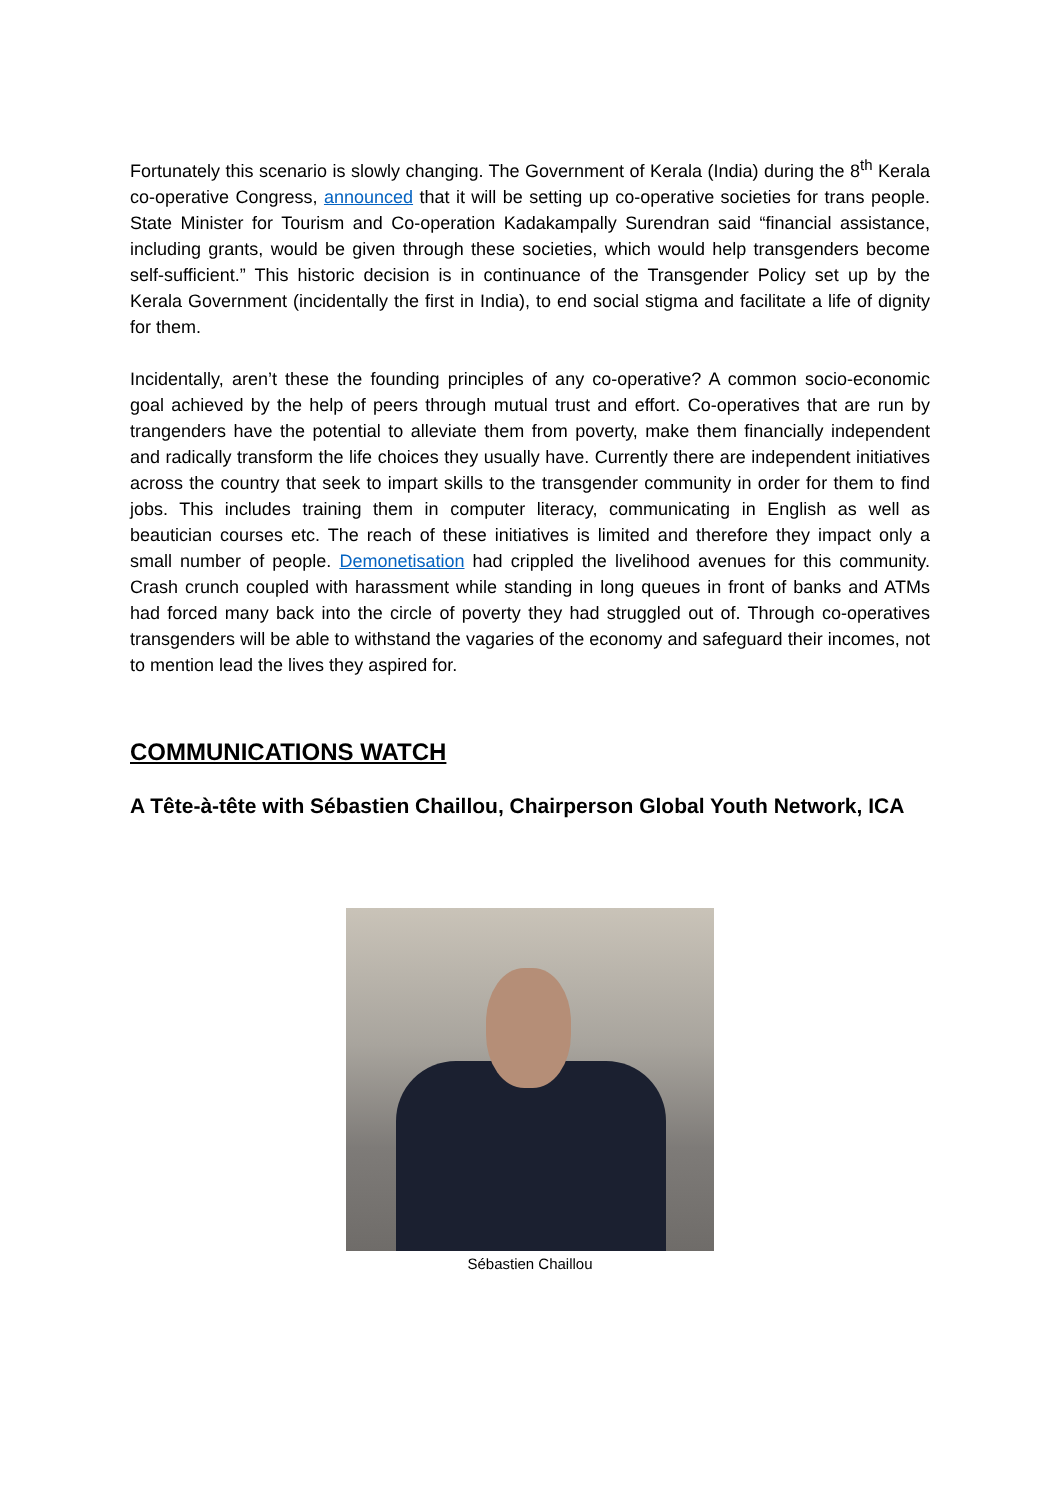Fortunately this scenario is slowly changing. The Government of Kerala (India) during the 8<sup>th</sup> Kerala co-operative Congress, announced that it will be setting up co-operative societies for trans people. State Minister for Tourism and Co-operation Kadakampally Surendran said “financial assistance, including grants, would be given through these societies, which would help transgenders become self-sufficient.” This historic decision is in continuance of the Transgender Policy set up by the Kerala Government (incidentally the first in India), to end social stigma and facilitate a life of dignity for them.
Incidentally, aren’t these the founding principles of any co-operative? A common socio-economic goal achieved by the help of peers through mutual trust and effort. Co-operatives that are run by trangenders have the potential to alleviate them from poverty, make them financially independent and radically transform the life choices they usually have. Currently there are independent initiatives across the country that seek to impart skills to the transgender community in order for them to find jobs. This includes training them in computer literacy, communicating in English as well as beautician courses etc. The reach of these initiatives is limited and therefore they impact only a small number of people. Demonetisation had crippled the livelihood avenues for this community. Crash crunch coupled with harassment while standing in long queues in front of banks and ATMs had forced many back into the circle of poverty they had struggled out of. Through co-operatives transgenders will be able to withstand the vagaries of the economy and safeguard their incomes, not to mention lead the lives they aspired for.
COMMUNICATIONS WATCH
A Tête-à-tête with Sébastien Chaillou, Chairperson Global Youth Network, ICA
Sébastien Chaillou